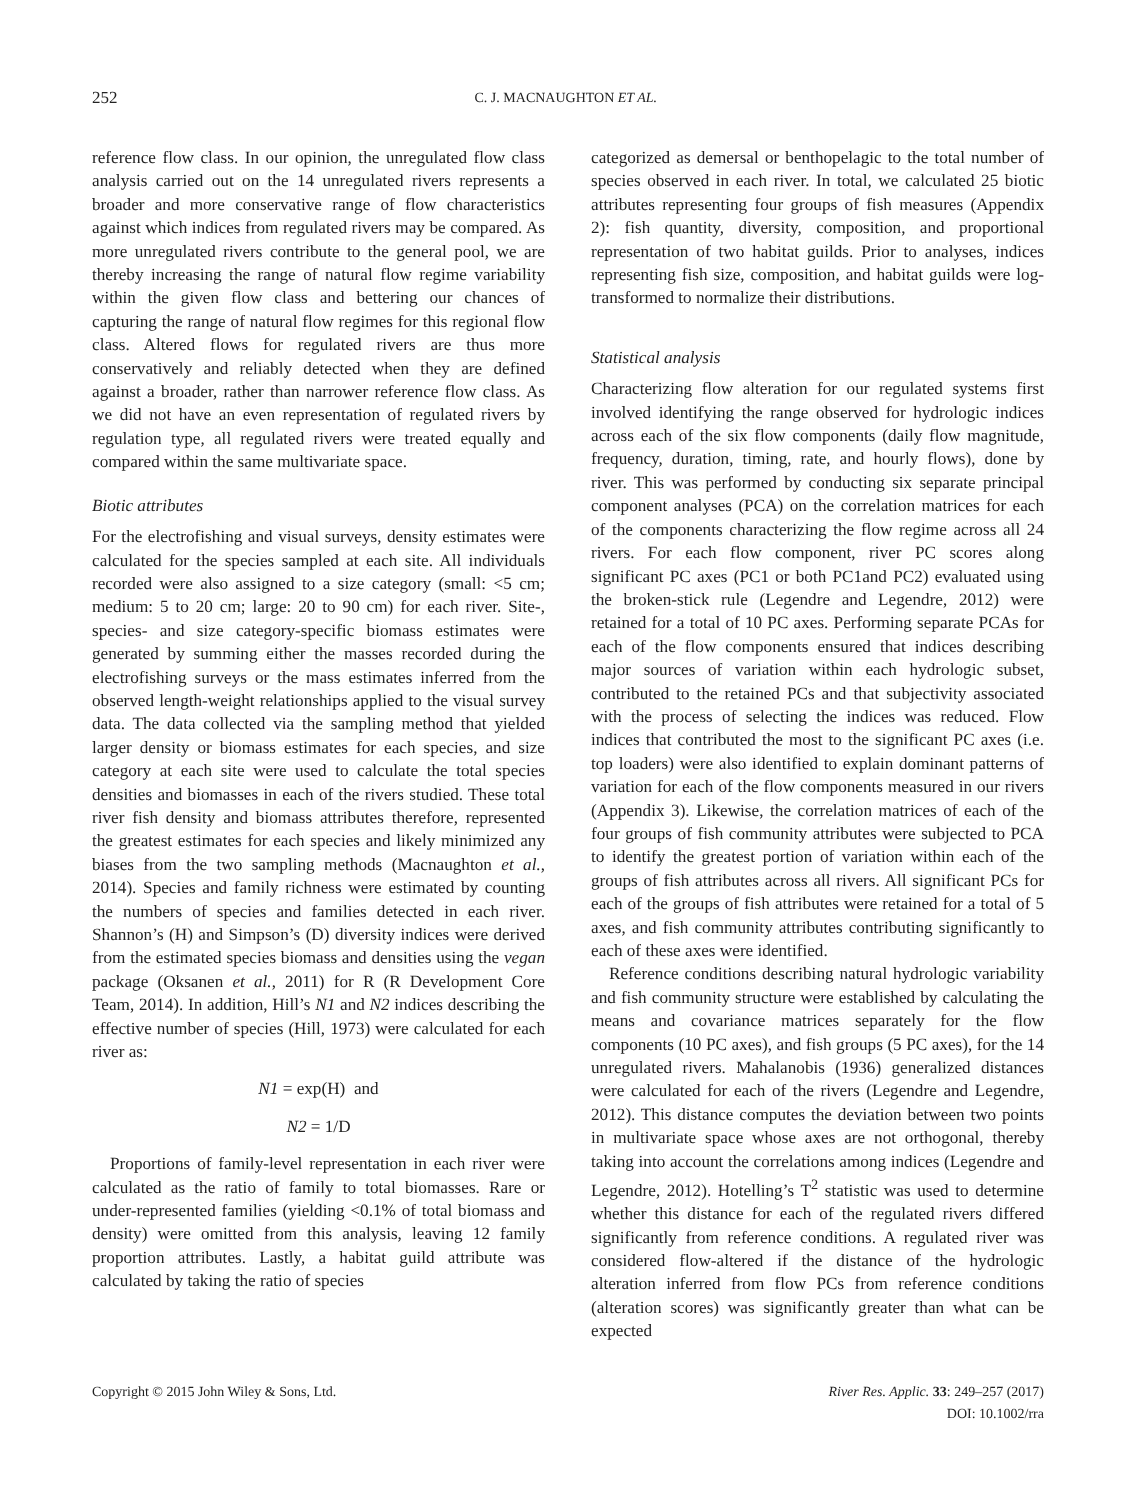252 C. J. MACNAUGHTON ET AL.
reference flow class. In our opinion, the unregulated flow class analysis carried out on the 14 unregulated rivers represents a broader and more conservative range of flow characteristics against which indices from regulated rivers may be compared. As more unregulated rivers contribute to the general pool, we are thereby increasing the range of natural flow regime variability within the given flow class and bettering our chances of capturing the range of natural flow regimes for this regional flow class. Altered flows for regulated rivers are thus more conservatively and reliably detected when they are defined against a broader, rather than narrower reference flow class. As we did not have an even representation of regulated rivers by regulation type, all regulated rivers were treated equally and compared within the same multivariate space.
Biotic attributes
For the electrofishing and visual surveys, density estimates were calculated for the species sampled at each site. All individuals recorded were also assigned to a size category (small: <5 cm; medium: 5 to 20 cm; large: 20 to 90 cm) for each river. Site-, species- and size category-specific biomass estimates were generated by summing either the masses recorded during the electrofishing surveys or the mass estimates inferred from the observed length-weight relationships applied to the visual survey data. The data collected via the sampling method that yielded larger density or biomass estimates for each species, and size category at each site were used to calculate the total species densities and biomasses in each of the rivers studied. These total river fish density and biomass attributes therefore, represented the greatest estimates for each species and likely minimized any biases from the two sampling methods (Macnaughton et al., 2014). Species and family richness were estimated by counting the numbers of species and families detected in each river. Shannon’s (H) and Simpson’s (D) diversity indices were derived from the estimated species biomass and densities using the vegan package (Oksanen et al., 2011) for R (R Development Core Team, 2014). In addition, Hill’s N1 and N2 indices describing the effective number of species (Hill, 1973) were calculated for each river as:
N1 = exp(H) and
N2 = 1/D
Proportions of family-level representation in each river were calculated as the ratio of family to total biomasses. Rare or under-represented families (yielding <0.1% of total biomass and density) were omitted from this analysis, leaving 12 family proportion attributes. Lastly, a habitat guild attribute was calculated by taking the ratio of species
categorized as demersal or benthopelagic to the total number of species observed in each river. In total, we calculated 25 biotic attributes representing four groups of fish measures (Appendix 2): fish quantity, diversity, composition, and proportional representation of two habitat guilds. Prior to analyses, indices representing fish size, composition, and habitat guilds were log-transformed to normalize their distributions.
Statistical analysis
Characterizing flow alteration for our regulated systems first involved identifying the range observed for hydrologic indices across each of the six flow components (daily flow magnitude, frequency, duration, timing, rate, and hourly flows), done by river. This was performed by conducting six separate principal component analyses (PCA) on the correlation matrices for each of the components characterizing the flow regime across all 24 rivers. For each flow component, river PC scores along significant PC axes (PC1 or both PC1and PC2) evaluated using the broken-stick rule (Legendre and Legendre, 2012) were retained for a total of 10 PC axes. Performing separate PCAs for each of the flow components ensured that indices describing major sources of variation within each hydrologic subset, contributed to the retained PCs and that subjectivity associated with the process of selecting the indices was reduced. Flow indices that contributed the most to the significant PC axes (i.e. top loaders) were also identified to explain dominant patterns of variation for each of the flow components measured in our rivers (Appendix 3). Likewise, the correlation matrices of each of the four groups of fish community attributes were subjected to PCA to identify the greatest portion of variation within each of the groups of fish attributes across all rivers. All significant PCs for each of the groups of fish attributes were retained for a total of 5 axes, and fish community attributes contributing significantly to each of these axes were identified.
Reference conditions describing natural hydrologic variability and fish community structure were established by calculating the means and covariance matrices separately for the flow components (10 PC axes), and fish groups (5 PC axes), for the 14 unregulated rivers. Mahalanobis (1936) generalized distances were calculated for each of the rivers (Legendre and Legendre, 2012). This distance computes the deviation between two points in multivariate space whose axes are not orthogonal, thereby taking into account the correlations among indices (Legendre and Legendre, 2012). Hotelling’s T<sup>2</sup> statistic was used to determine whether this distance for each of the regulated rivers differed significantly from reference conditions. A regulated river was considered flow-altered if the distance of the hydrologic alteration inferred from flow PCs from reference conditions (alteration scores) was significantly greater than what can be expected
Copyright © 2015 John Wiley & Sons, Ltd. River Res. Applic. 33: 249–257 (2017)
DOI: 10.1002/rra